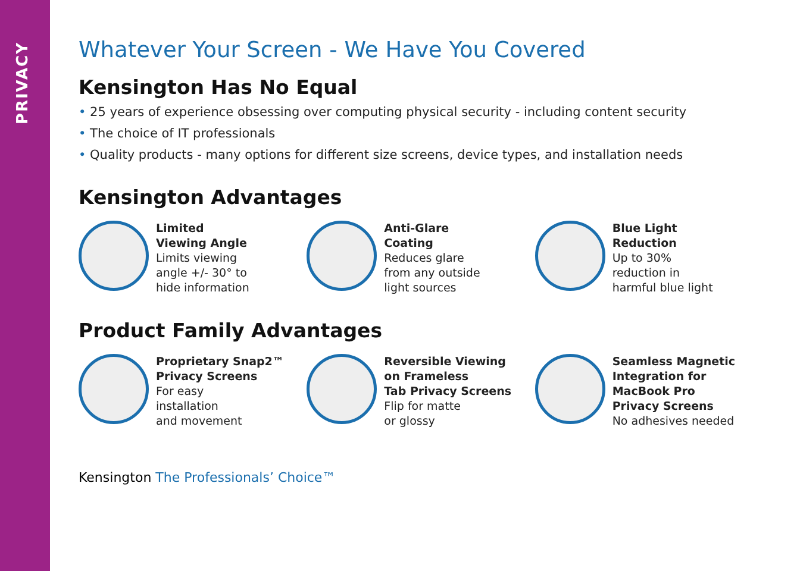PRIVACY
Whatever Your Screen - We Have You Covered
Kensington Has No Equal
• 25 years of experience obsessing over computing physical security - including content security
• The choice of IT professionals
• Quality products - many options for different size screens, device types, and installation needs
Kensington Advantages
Limited
Viewing Angle
Limits viewing
angle +/- 30° to
hide information
Anti-Glare
Coating
Reduces glare
from any outside
light sources
Blue Light
Reduction
Up to 30%
reduction in
harmful blue light
Product Family Advantages
Proprietary Snap2™
Privacy Screens
For easy
installation
and movement
Reversible Viewing
on Frameless
Tab Privacy Screens
Flip for matte
or glossy
Seamless Magnetic
Integration for
MacBook Pro
Privacy Screens
No adhesives needed
Kensington The Professionals’ Choice™